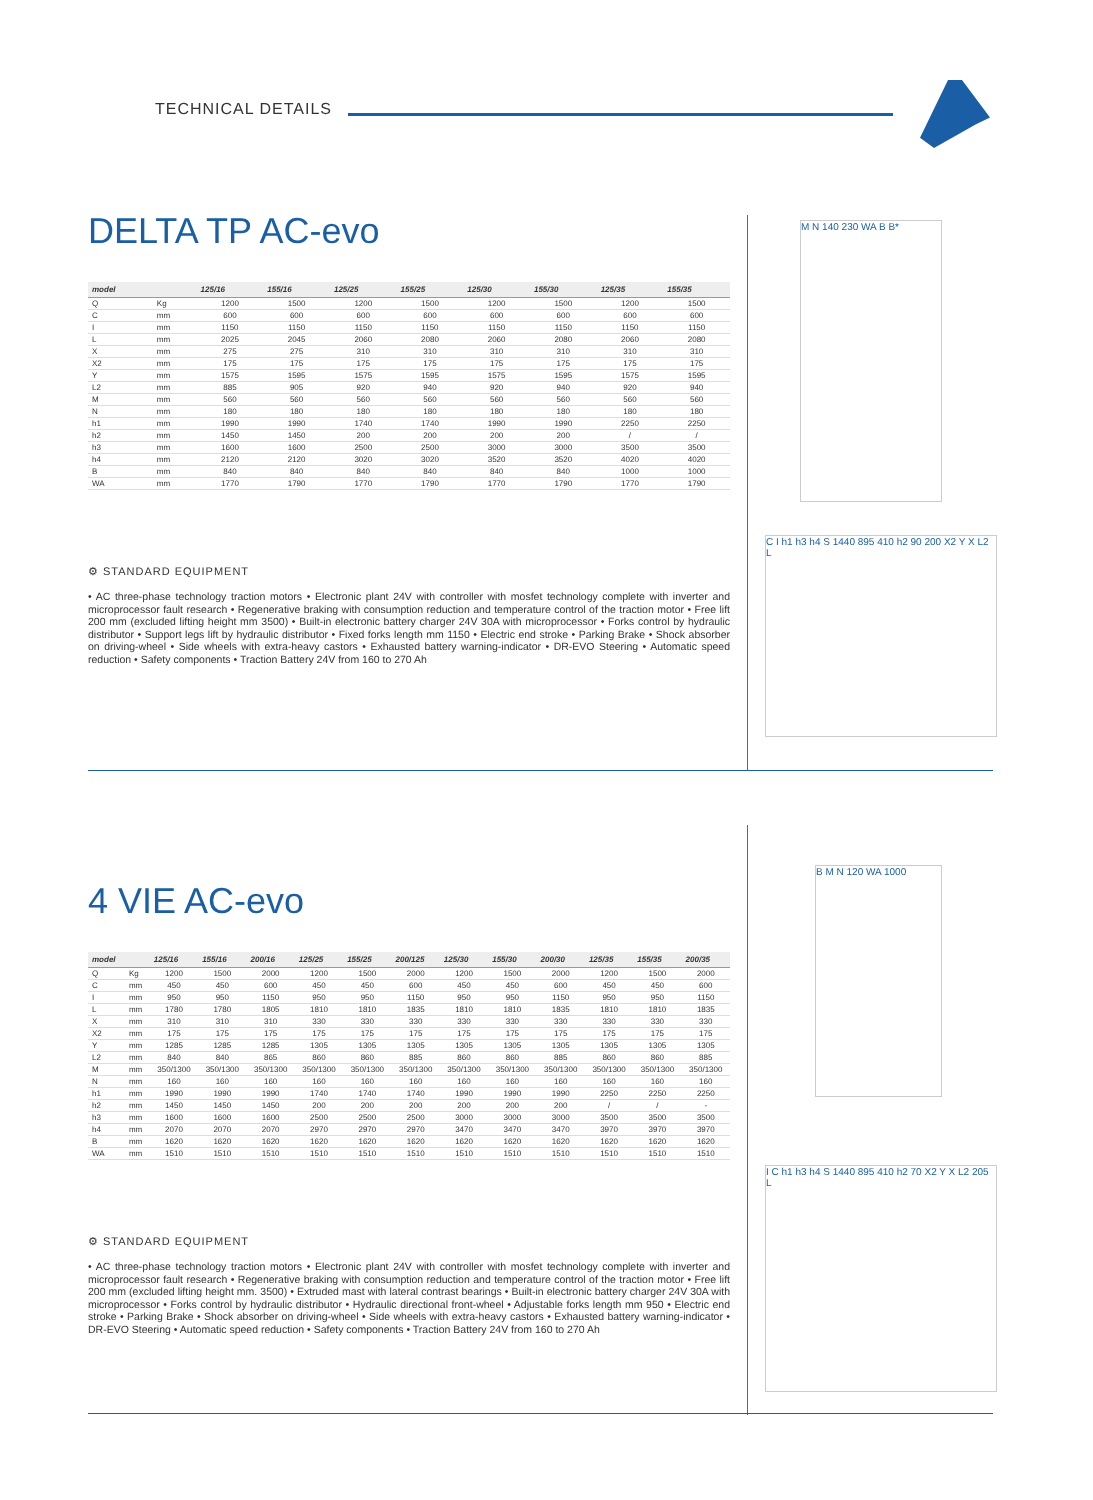TECHNICAL DETAILS
DELTA TP AC-evo
| model | | 125/16 | 155/16 | 125/25 | 155/25 | 125/30 | 155/30 | 125/35 | 155/35 |
| --- | --- | --- | --- | --- | --- | --- | --- | --- | --- |
| Q | Kg | 1200 | 1500 | 1200 | 1500 | 1200 | 1500 | 1200 | 1500 |
| C | mm | 600 | 600 | 600 | 600 | 600 | 600 | 600 | 600 |
| I | mm | 1150 | 1150 | 1150 | 1150 | 1150 | 1150 | 1150 | 1150 |
| L | mm | 2025 | 2045 | 2060 | 2080 | 2060 | 2080 | 2060 | 2080 |
| X | mm | 275 | 275 | 310 | 310 | 310 | 310 | 310 | 310 |
| X2 | mm | 175 | 175 | 175 | 175 | 175 | 175 | 175 | 175 |
| Y | mm | 1575 | 1595 | 1575 | 1595 | 1575 | 1595 | 1575 | 1595 |
| L2 | mm | 885 | 905 | 920 | 940 | 920 | 940 | 920 | 940 |
| M | mm | 560 | 560 | 560 | 560 | 560 | 560 | 560 | 560 |
| N | mm | 180 | 180 | 180 | 180 | 180 | 180 | 180 | 180 |
| h1 | mm | 1990 | 1990 | 1740 | 1740 | 1990 | 1990 | 2250 | 2250 |
| h2 | mm | 1450 | 1450 | 200 | 200 | 200 | 200 | / | / |
| h3 | mm | 1600 | 1600 | 2500 | 2500 | 3000 | 3000 | 3500 | 3500 |
| h4 | mm | 2120 | 2120 | 3020 | 3020 | 3520 | 3520 | 4020 | 4020 |
| B | mm | 840 | 840 | 840 | 840 | 840 | 840 | 1000 | 1000 |
| WA | mm | 1770 | 1790 | 1770 | 1790 | 1770 | 1790 | 1770 | 1790 |
⚙ STANDARD EQUIPMENT
• AC three-phase technology traction motors • Electronic plant 24V with controller with mosfet technology complete with inverter and microprocessor fault research • Regenerative braking with consumption reduction and temperature control of the traction motor • Free lift 200 mm (excluded lifting height mm 3500) • Built-in electronic battery charger 24V 30A with microprocessor • Forks control by hydraulic distributor • Support legs lift by hydraulic distributor • Fixed forks length mm 1150 • Electric end stroke • Parking Brake • Shock absorber on driving-wheel • Side wheels with extra-heavy castors • Exhausted battery warning-indicator • DR-EVO Steering • Automatic speed reduction • Safety components • Traction Battery 24V from 160 to 270 Ah
M N 140 230 WA B B*
C I h1 h3 h4 S 1440 895 410 h2 90 200 X2 Y X L2 L
4 VIE AC-evo
| model | | 125/16 | 155/16 | 200/16 | 125/25 | 155/25 | 200/125 | 125/30 | 155/30 | 200/30 | 125/35 | 155/35 | 200/35 |
| --- | --- | --- | --- | --- | --- | --- | --- | --- | --- | --- | --- | --- | --- |
| Q | Kg | 1200 | 1500 | 2000 | 1200 | 1500 | 2000 | 1200 | 1500 | 2000 | 1200 | 1500 | 2000 |
| C | mm | 450 | 450 | 600 | 450 | 450 | 600 | 450 | 450 | 600 | 450 | 450 | 600 |
| I | mm | 950 | 950 | 1150 | 950 | 950 | 1150 | 950 | 950 | 1150 | 950 | 950 | 1150 |
| L | mm | 1780 | 1780 | 1805 | 1810 | 1810 | 1835 | 1810 | 1810 | 1835 | 1810 | 1810 | 1835 |
| X | mm | 310 | 310 | 310 | 330 | 330 | 330 | 330 | 330 | 330 | 330 | 330 | 330 |
| X2 | mm | 175 | 175 | 175 | 175 | 175 | 175 | 175 | 175 | 175 | 175 | 175 | 175 |
| Y | mm | 1285 | 1285 | 1285 | 1305 | 1305 | 1305 | 1305 | 1305 | 1305 | 1305 | 1305 | 1305 |
| L2 | mm | 840 | 840 | 865 | 860 | 860 | 885 | 860 | 860 | 885 | 860 | 860 | 885 |
| M | mm | 350/1300 | 350/1300 | 350/1300 | 350/1300 | 350/1300 | 350/1300 | 350/1300 | 350/1300 | 350/1300 | 350/1300 | 350/1300 | 350/1300 |
| N | mm | 160 | 160 | 160 | 160 | 160 | 160 | 160 | 160 | 160 | 160 | 160 | 160 |
| h1 | mm | 1990 | 1990 | 1990 | 1740 | 1740 | 1740 | 1990 | 1990 | 1990 | 2250 | 2250 | 2250 |
| h2 | mm | 1450 | 1450 | 1450 | 200 | 200 | 200 | 200 | 200 | 200 | / | / | - |
| h3 | mm | 1600 | 1600 | 1600 | 2500 | 2500 | 2500 | 3000 | 3000 | 3000 | 3500 | 3500 | 3500 |
| h4 | mm | 2070 | 2070 | 2070 | 2970 | 2970 | 2970 | 3470 | 3470 | 3470 | 3970 | 3970 | 3970 |
| B | mm | 1620 | 1620 | 1620 | 1620 | 1620 | 1620 | 1620 | 1620 | 1620 | 1620 | 1620 | 1620 |
| WA | mm | 1510 | 1510 | 1510 | 1510 | 1510 | 1510 | 1510 | 1510 | 1510 | 1510 | 1510 | 1510 |
⚙ STANDARD EQUIPMENT
• AC three-phase technology traction motors • Electronic plant 24V with controller with mosfet technology complete with inverter and microprocessor fault research • Regenerative braking with consumption reduction and temperature control of the traction motor • Free lift 200 mm (excluded lifting height mm. 3500) • Extruded mast with lateral contrast bearings • Built-in electronic battery charger 24V 30A with microprocessor • Forks control by hydraulic distributor • Hydraulic directional front-wheel • Adjustable forks length mm 950 • Electric end stroke • Parking Brake • Shock absorber on driving-wheel • Side wheels with extra-heavy castors • Exhausted battery warning-indicator • DR-EVO Steering • Automatic speed reduction • Safety components • Traction Battery 24V from 160 to 270 Ah
B M N 120 WA 1000
I C h1 h3 h4 S 1440 895 410 h2 70 X2 Y X L2 205 L